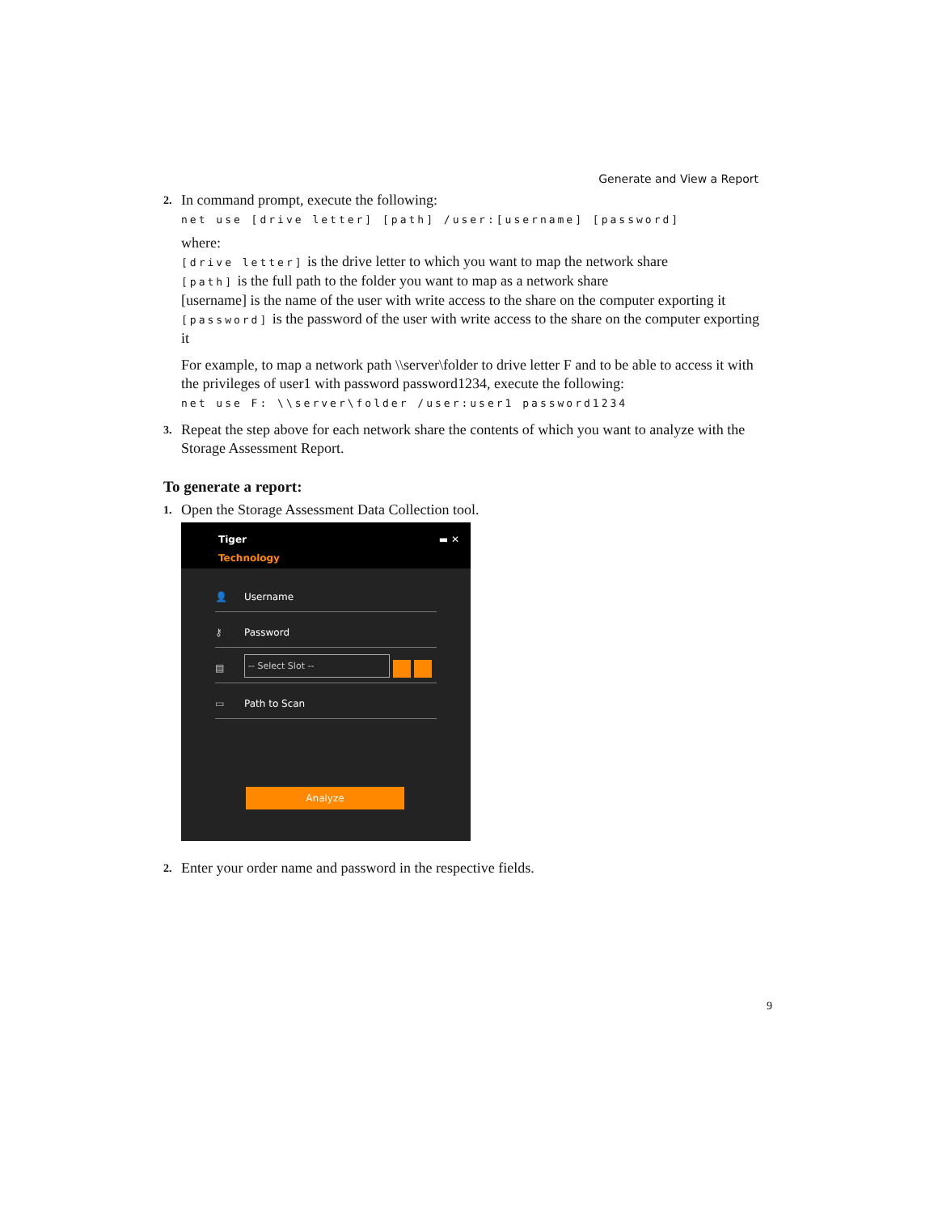Generate and View a Report
2.
In command prompt, execute the following:
net use [drive letter] [path] /user:[username] [password]
where:
[drive letter] is the drive letter to which you want to map the network share
[path] is the full path to the folder you want to map as a network share
[username] is the name of the user with write access to the share on the computer exporting it
[password] is the password of the user with write access to the share on the computer exporting it
For example, to map a network path \\server\folder to drive letter F and to be able to access it with the privileges of user1 with password password1234, execute the following:
net use F: \\server\folder /user:user1 password1234
3.
Repeat the step above for each network share the contents of which you want to analyze with the Storage Assessment Report.
To generate a report:
1.
Open the Storage Assessment Data Collection tool.
Tiger
Technology
▬ ✕
👤 Username
⚷ Password
▤ -- Select Slot --
▭ Path to Scan
Analyze
2.
Enter your order name and password in the respective fields.
9